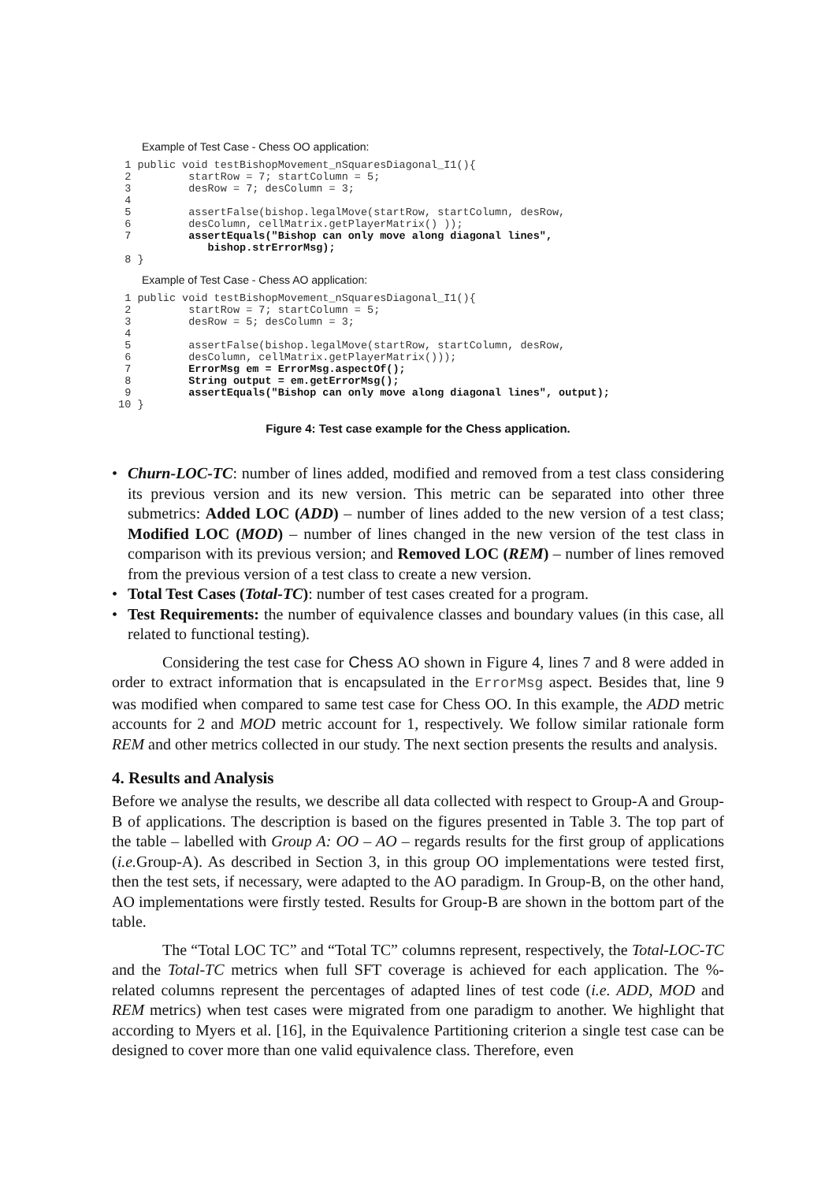Example of Test Case - Chess OO application:
  1 public void testBishopMovement_nSquaresDiagonal_I1(){
  2         startRow = 7; startColumn = 5;
  3         desRow = 7; desColumn = 3;
  4
  5         assertFalse(bishop.legalMove(startRow, startColumn, desRow,
  6         desColumn, cellMatrix.getPlayerMatrix() ));
  7         assertEquals("Bishop can only move along diagonal lines",
               bishop.strErrorMsg);
  8 }
Example of Test Case - Chess AO application:
  1 public void testBishopMovement_nSquaresDiagonal_I1(){
  2         startRow = 7; startColumn = 5;
  3         desRow = 5; desColumn = 3;
  4
  5         assertFalse(bishop.legalMove(startRow, startColumn, desRow,
  6         desColumn, cellMatrix.getPlayerMatrix()));
  7         ErrorMsg em = ErrorMsg.aspectOf();
  8         String output = em.getErrorMsg();
  9         assertEquals("Bishop can only move along diagonal lines", output);
 10 }
Figure 4: Test case example for the Chess application.
• Churn-LOC-TC: number of lines added, modified and removed from a test class considering its previous version and its new version. This metric can be separated into other three submetrics: Added LOC (ADD) – number of lines added to the new version of a test class; Modified LOC (MOD) – number of lines changed in the new version of the test class in comparison with its previous version; and Removed LOC (REM) – number of lines removed from the previous version of a test class to create a new version.
• Total Test Cases (Total-TC): number of test cases created for a program.
• Test Requirements: the number of equivalence classes and boundary values (in this case, all related to functional testing).
Considering the test case for Chess AO shown in Figure 4, lines 7 and 8 were added in order to extract information that is encapsulated in the ErrorMsg aspect. Besides that, line 9 was modified when compared to same test case for Chess OO. In this example, the ADD metric accounts for 2 and MOD metric account for 1, respectively. We follow similar rationale form REM and other metrics collected in our study. The next section presents the results and analysis.
4. Results and Analysis
Before we analyse the results, we describe all data collected with respect to Group-A and Group-B of applications. The description is based on the figures presented in Table 3. The top part of the table – labelled with Group A: OO – AO – regards results for the first group of applications (i.e. Group-A). As described in Section 3, in this group OO implementations were tested first, then the test sets, if necessary, were adapted to the AO paradigm. In Group-B, on the other hand, AO implementations were firstly tested. Results for Group-B are shown in the bottom part of the table.
The “Total LOC TC” and “Total TC” columns represent, respectively, the Total-LOC-TC and the Total-TC metrics when full SFT coverage is achieved for each application. The %-related columns represent the percentages of adapted lines of test code (i.e. ADD, MOD and REM metrics) when test cases were migrated from one paradigm to another. We highlight that according to Myers et al. [16], in the Equivalence Partitioning criterion a single test case can be designed to cover more than one valid equivalence class. Therefore, even